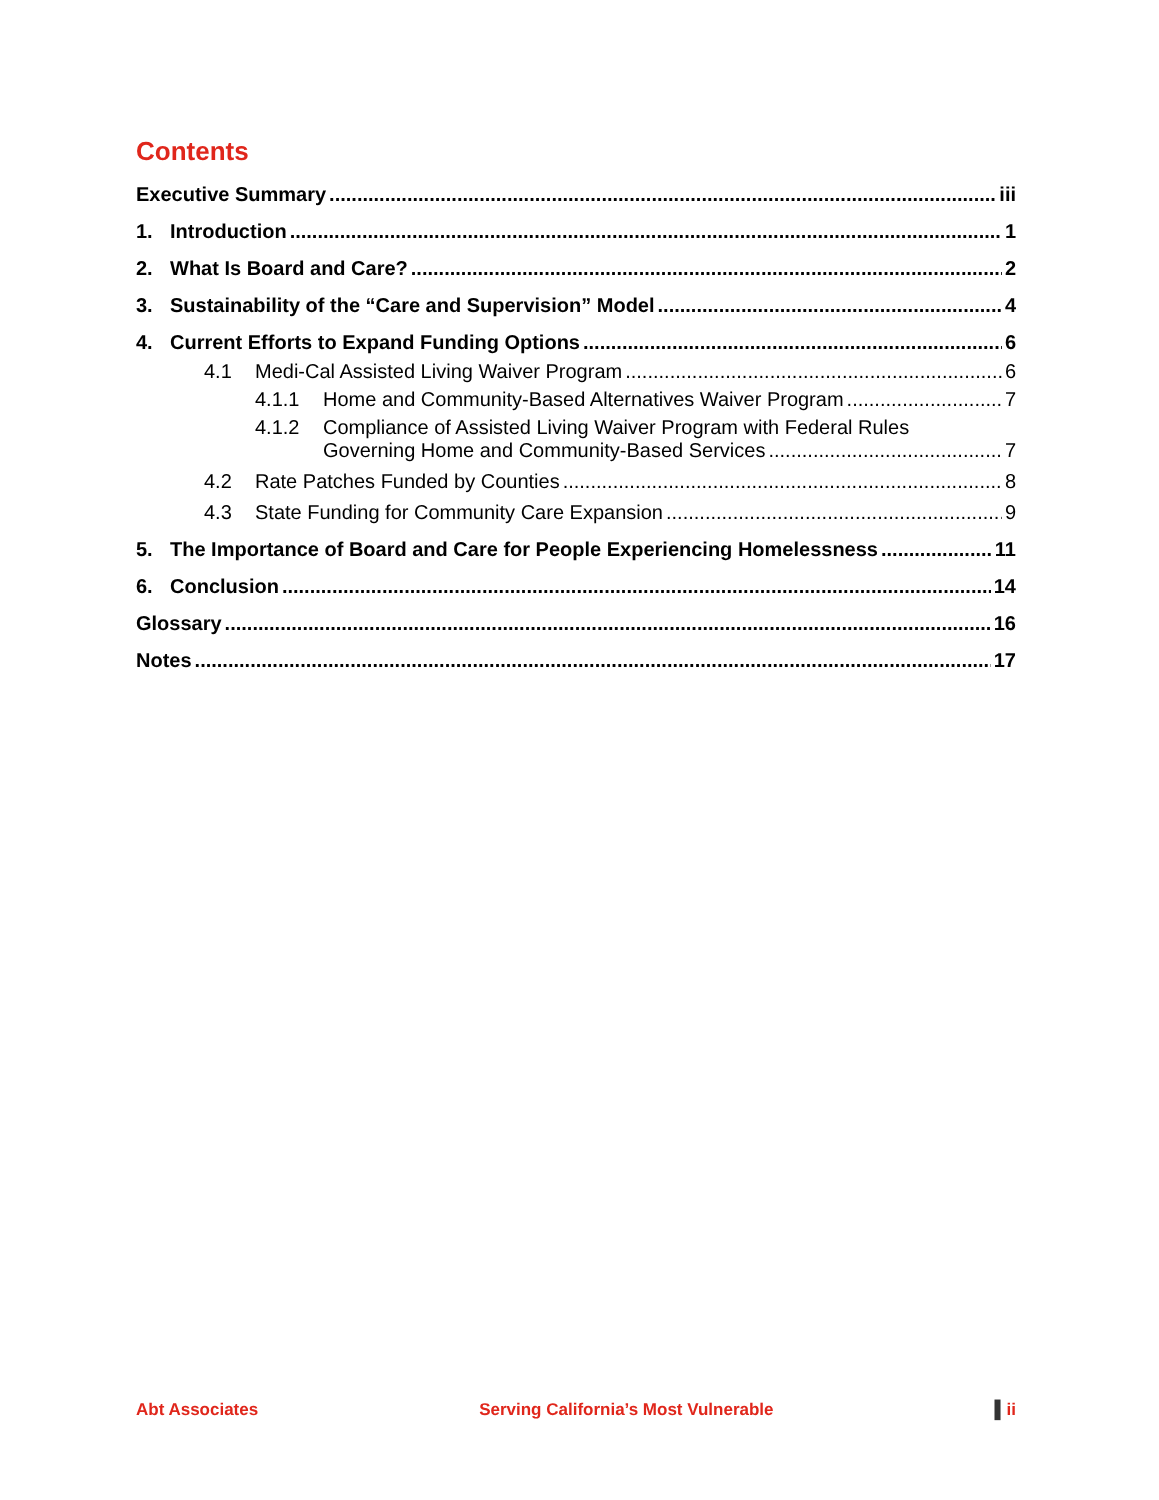Contents
Executive Summary iii
1. Introduction 1
2. What Is Board and Care? 2
3. Sustainability of the “Care and Supervision” Model 4
4. Current Efforts to Expand Funding Options 6
4.1 Medi-Cal Assisted Living Waiver Program 6
4.1.1 Home and Community-Based Alternatives Waiver Program 7
4.1.2 Compliance of Assisted Living Waiver Program with Federal Rules
Governing Home and Community-Based Services 7
4.2 Rate Patches Funded by Counties 8
4.3 State Funding for Community Care Expansion 9
5. The Importance of Board and Care for People Experiencing Homelessness 11
6. Conclusion 14
Glossary 16
Notes 17
Abt Associates Serving California’s Most Vulnerable ▌ii